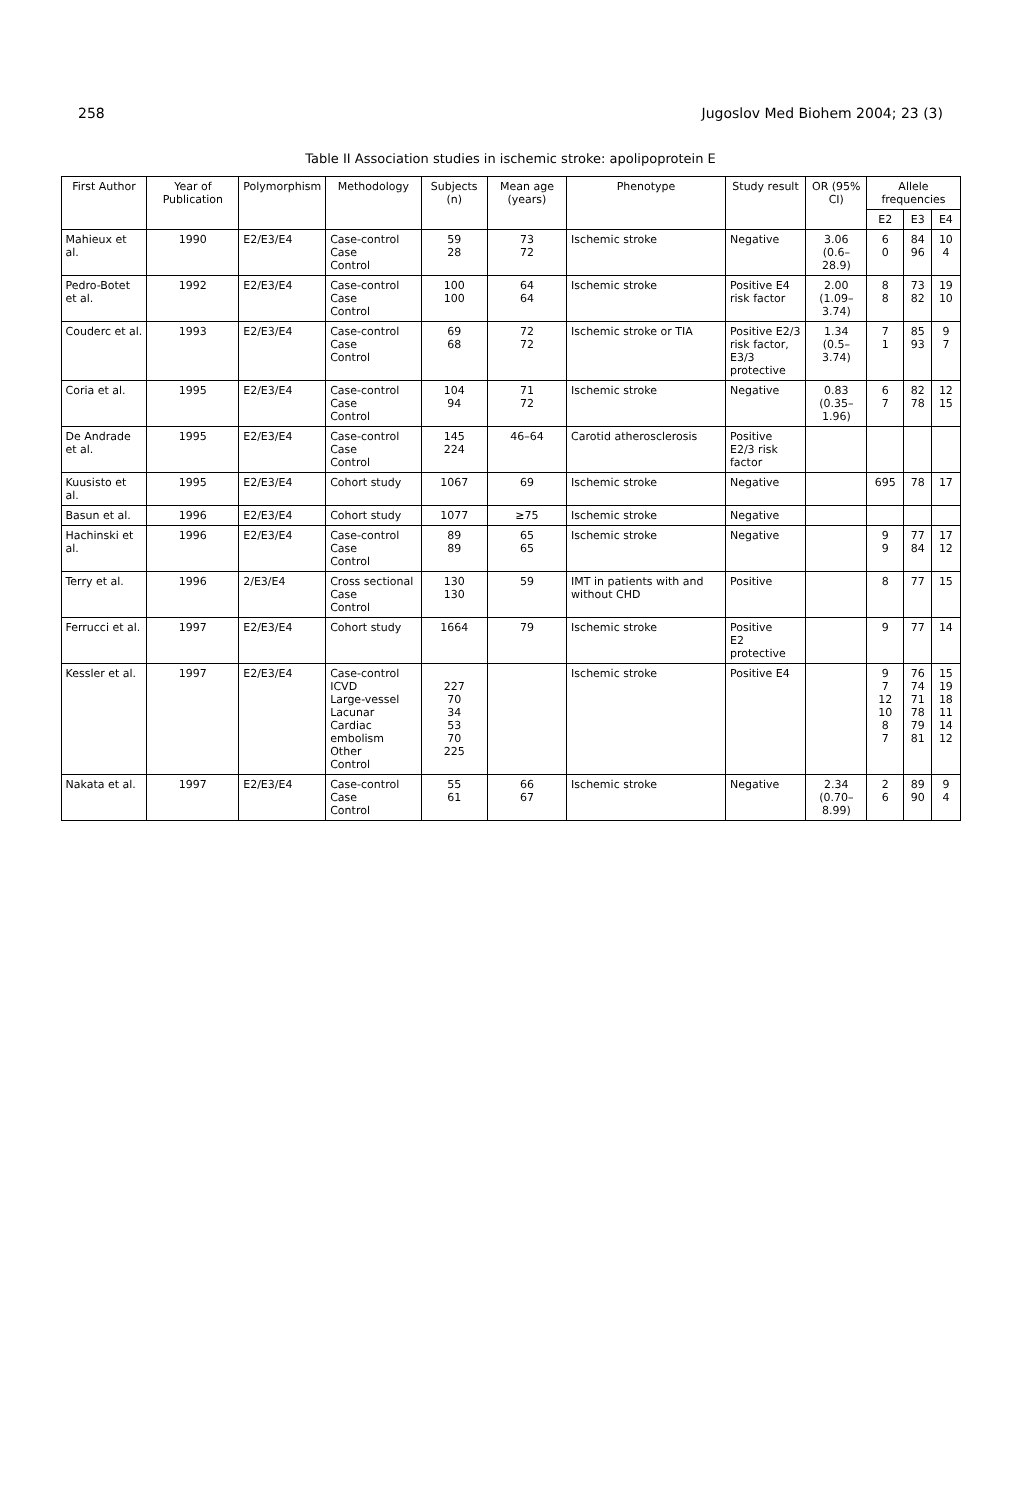258 Jugoslov Med Biohem 2004; 23 (3)
Table II Association studies in ischemic stroke: apolipoprotein E
| First Author | Year of Publication | Polymorphism | Methodology | Subjects (n) | Mean age (years) | Phenotype | Study result | OR (95% CI) | Allele frequencies | | |
| --- | --- | --- | --- | --- | --- | --- | --- | --- | --- | --- | --- |
| | | | | | | | | | E2 | E3 | E4 |
| Mahieux et al. | 1990 | E2/E3/E4 | Case-control Case Control | 59 28 | 73 72 | Ischemic stroke | Negative | 3.06 (0.6–28.9) | 6 0 | 84 96 | 10 4 |
| Pedro-Botet et al. | 1992 | E2/E3/E4 | Case-control Case Control | 100 100 | 64 64 | Ischemic stroke | Positive E4 risk factor | 2.00 (1.09–3.74) | 8 8 | 73 82 | 19 10 |
| Couderc et al. | 1993 | E2/E3/E4 | Case-control Case Control | 69 68 | 72 72 | Ischemic stroke or TIA | Positive E2/3 risk factor, E3/3 protective | 1.34 (0.5–3.74) | 7 1 | 85 93 | 9 7 |
| Coria et al. | 1995 | E2/E3/E4 | Case-control Case Control | 104 94 | 71 72 | Ischemic stroke | Negative | 0.83 (0.35–1.96) | 6 7 | 82 78 | 12 15 |
| De Andrade et al. | 1995 | E2/E3/E4 | Case-control Case Control | 145 224 | 46–64 | Carotid atherosclerosis | Positive E2/3 risk factor | | | | |
| Kuusisto et al. | 1995 | E2/E3/E4 | Cohort study | 1067 | 69 | Ischemic stroke | Negative | | 695 | 78 | 17 |
| Basun et al. | 1996 | E2/E3/E4 | Cohort study | 1077 | ≥75 | Ischemic stroke | Negative | | | | |
| Hachinski et al. | 1996 | E2/E3/E4 | Case-control Case Control | 89 89 | 65 65 | Ischemic stroke | Negative | | 9 9 | 77 84 | 17 12 |
| Terry et al. | 1996 | 2/E3/E4 | Cross sectional Case Control | 130 130 | 59 | IMT in patients with and without CHD | Positive | | 8 | 77 | 15 |
| Ferrucci et al. | 1997 | E2/E3/E4 | Cohort study | 1664 | 79 | Ischemic stroke | Positive E2 protective | | 9 | 77 | 14 |
| Kessler et al. | 1997 | E2/E3/E4 | Case-control ICVD Large-vessel Lacunar Cardiac embolism Other Control | 227 70 34 53 70 225 | | Ischemic stroke | Positive E4 | | 9 7 12 10 8 7 | 76 74 71 78 79 81 | 15 19 18 11 14 12 |
| Nakata et al. | 1997 | E2/E3/E4 | Case-control Case Control | 55 61 | 66 67 | Ischemic stroke | Negative | 2.34 (0.70–8.99) | 2 6 | 89 90 | 9 4 |